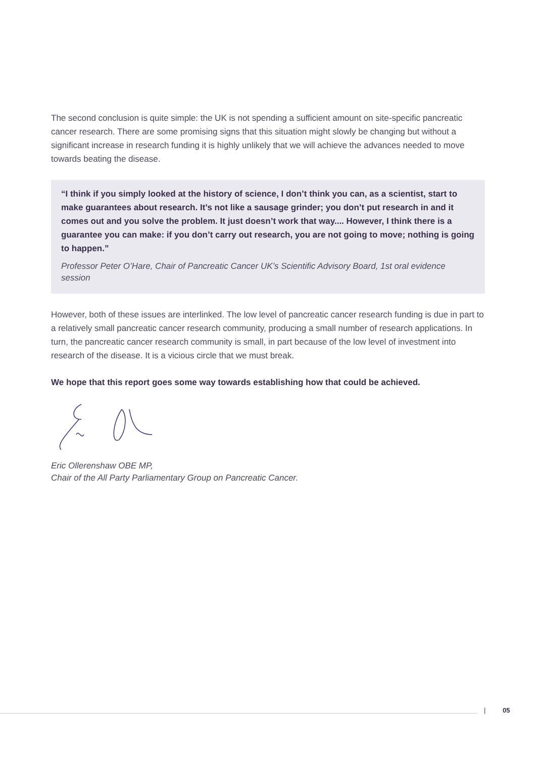The second conclusion is quite simple: the UK is not spending a sufficient amount on site-specific pancreatic cancer research. There are some promising signs that this situation might slowly be changing but without a significant increase in research funding it is highly unlikely that we will achieve the advances needed to move towards beating the disease.
“I think if you simply looked at the history of science, I don’t think you can, as a scientist, start to make guarantees about research. It’s not like a sausage grinder; you don’t put research in and it comes out and you solve the problem. It just doesn’t work that way.... However, I think there is a guarantee you can make: if you don’t carry out research, you are not going to move; nothing is going to happen.”
Professor Peter O’Hare, Chair of Pancreatic Cancer UK’s Scientific Advisory Board, 1st oral evidence session
However, both of these issues are interlinked. The low level of pancreatic cancer research funding is due in part to a relatively small pancreatic cancer research community, producing a small number of research applications. In turn, the pancreatic cancer research community is small, in part because of the low level of investment into research of the disease. It is a vicious circle that we must break.
We hope that this report goes some way towards establishing how that could be achieved.
Eric Ollerenshaw OBE MP,
Chair of the All Party Parliamentary Group on Pancreatic Cancer.
| 05